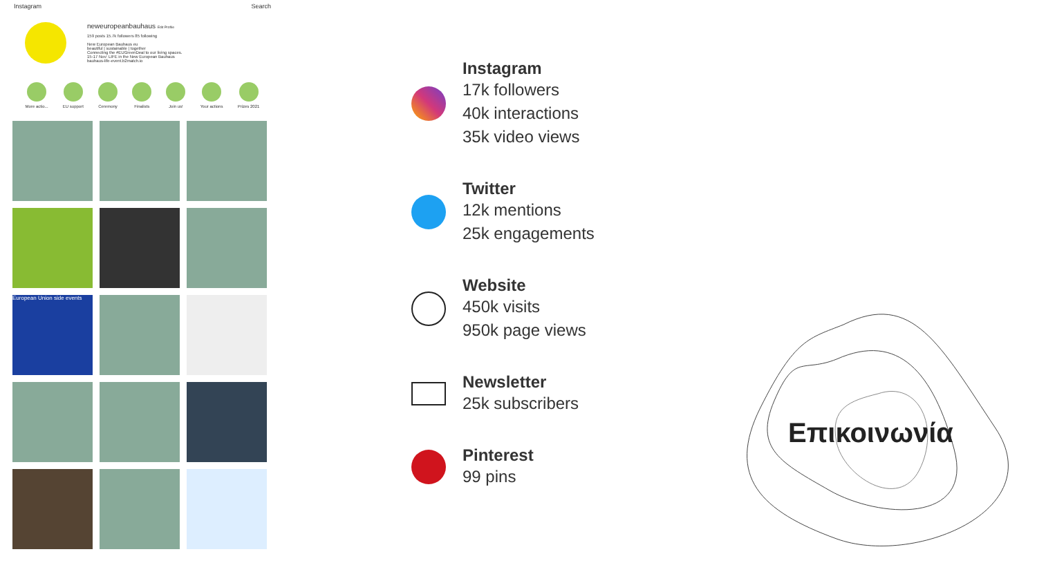Instagram Search
neweuropeanbauhaus Edit Profile
159 posts 15.7k followers 85 following
New European Bauhaus eu
beautiful | sustainable | together
Connecting the #EUGreenDeal to our living spaces.
15-17 Nov: LIFE in the New European Bauhaus
bauhaus-life-event.b2match.io
More actio... EU support Ceremony Finalists Join us! Your actions Prizes 2021
European Union side events
Instagram
17k followers
40k interactions
35k video views
Twitter
12k mentions
25k engagements
Website
450k visits
950k page views
Newsletter
25k subscribers
Pinterest
99 pins
Επικοινωνία